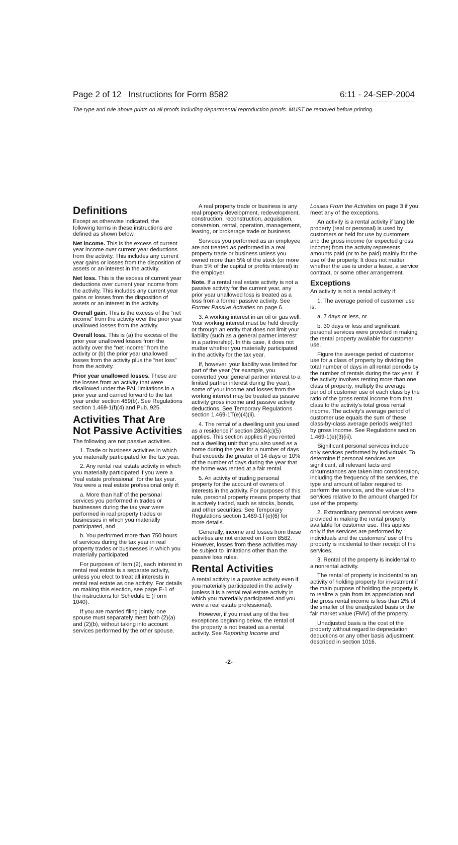Page 2 of 12 Instructions for Form 8582 6:11 - 24-SEP-2004
The type and rule above prints on all proofs including departmental reproduction proofs. MUST be removed before printing.
Definitions
Except as otherwise indicated, the following terms in these instructions are defined as shown below.
Net income. This is the excess of current year income over current year deductions from the activity. This includes any current year gains or losses from the disposition of assets or an interest in the activity.
Net loss. This is the excess of current year deductions over current year income from the activity. This includes any current year gains or losses from the disposition of assets or an interest in the activity.
Overall gain. This is the excess of the “net income” from the activity over the prior year unallowed losses from the activity.
Overall loss. This is (a) the excess of the prior year unallowed losses from the activity over the “net income” from the activity or (b) the prior year unallowed losses from the activity plus the “net loss” from the activity.
Prior year unallowed losses. These are the losses from an activity that were disallowed under the PAL limitations in a prior year and carried forward to the tax year under section 469(b). See Regulations section 1.469-1(f)(4) and Pub. 925.
Activities That Are Not Passive Activities
The following are not passive activities.
1. Trade or business activities in which you materially participated for the tax year.
2. Any rental real estate activity in which you materially participated if you were a “real estate professional” for the tax year. You were a real estate professional only if:
a. More than half of the personal services you performed in trades or businesses during the tax year were performed in real property trades or businesses in which you materially participated, and
b. You performed more than 750 hours of services during the tax year in real property trades or businesses in which you materially participated.
For purposes of item (2), each interest in rental real estate is a separate activity, unless you elect to treat all interests in rental real estate as one activity. For details on making this election, see page E-1 of the instructions for Schedule E (Form 1040).
If you are married filing jointly, one spouse must separately meet both (2)(a) and (2)(b), without taking into account services performed by the other spouse.
A real property trade or business is any real property development, redevelopment, construction, reconstruction, acquisition, conversion, rental, operation, management, leasing, or brokerage trade or business.
Services you performed as an employee are not treated as performed in a real property trade or business unless you owned more than 5% of the stock (or more than 5% of the capital or profits interest) in the employer.
Note. If a rental real estate activity is not a passive activity for the current year, any prior year unallowed loss is treated as a loss from a former passive activity. See Former Passive Activities on page 6.
3. A working interest in an oil or gas well. Your working interest must be held directly or through an entity that does not limit your liability (such as a general partner interest in a partnership). In this case, it does not matter whether you materially participated in the activity for the tax year.
If, however, your liability was limited for part of the year (for example, you converted your general partner interest to a limited partner interest during the year), some of your income and losses from the working interest may be treated as passive activity gross income and passive activity deductions. See Temporary Regulations section 1.469-1T(e)(4)(ii).
4. The rental of a dwelling unit you used as a residence if section 280A(c)(5) applies. This section applies if you rented out a dwelling unit that you also used as a home during the year for a number of days that exceeds the greater of 14 days or 10% of the number of days during the year that the home was rented at a fair rental.
5. An activity of trading personal property for the account of owners of interests in the activity. For purposes of this rule, personal property means property that is actively traded, such as stocks, bonds, and other securities. See Temporary Regulations section 1.469-1T(e)(6) for more details.
Generally, income and losses from these activities are not entered on Form 8582. However, losses from these activities may be subject to limitations other than the passive loss rules.
Rental Activities
A rental activity is a passive activity even if you materially participated in the activity (unless it is a rental real estate activity in which you materially participated and you were a real estate professional).
However, if you meet any of the five exceptions beginning below, the rental of the property is not treated as a rental activity. See Reporting Income and
Losses From the Activities on page 3 if you meet any of the exceptions.
An activity is a rental activity if tangible property (real or personal) is used by customers or held for use by customers and the gross income (or expected gross income) from the activity represents amounts paid (or to be paid) mainly for the use of the property. It does not matter whether the use is under a lease, a service contract, or some other arrangement.
Exceptions
An activity is not a rental activity if:
1. The average period of customer use is:
a. 7 days or less, or
b. 30 days or less and significant personal services were provided in making the rental property available for customer use.
Figure the average period of customer use for a class of property by dividing the total number of days in all rental periods by the number of rentals during the tax year. If the activity involves renting more than one class of property, multiply the average period of customer use of each class by the ratio of the gross rental income from that class to the activity's total gross rental income. The activity's average period of customer use equals the sum of these class-by-class average periods weighted by gross income. See Regulations section 1.469-1(e)(3)(iii).
Significant personal services include only services performed by individuals. To determine if personal services are significant, all relevant facts and circumstances are taken into consideration, including the frequency of the services, the type and amount of labor required to perform the services, and the value of the services relative to the amount charged for use of the property.
2. Extraordinary personal services were provided in making the rental property available for customer use. This applies only if the services are performed by individuals and the customers' use of the property is incidental to their receipt of the services.
3. Rental of the property is incidental to a nonrental activity.
The rental of property is incidental to an activity of holding property for investment if the main purpose of holding the property is to realize a gain from its appreciation and the gross rental income is less than 2% of the smaller of the unadjusted basis or the fair market value (FMV) of the property.
Unadjusted basis is the cost of the property without regard to depreciation deductions or any other basis adjustment described in section 1016.
-2-